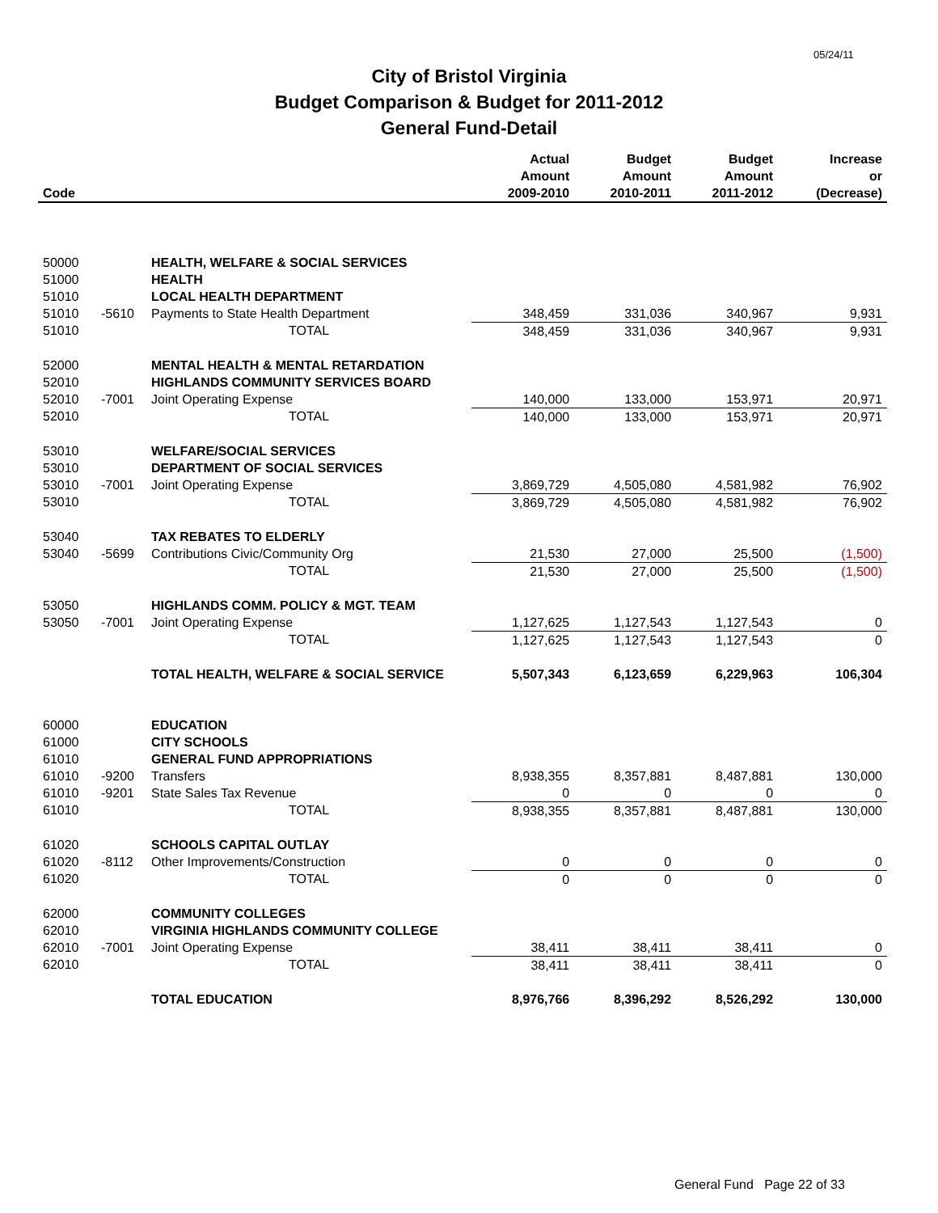05/24/11
City of Bristol Virginia
Budget Comparison & Budget for 2011-2012
General Fund-Detail
| | | | Actual | Budget | Budget | Increase |
| --- | --- | --- | --- | --- | --- | --- |
| | | | Amount | Amount | Amount | or |
| Code | | | 2009-2010 | 2010-2011 | 2011-2012 | (Decrease) |
| 50000 | | HEALTH, WELFARE & SOCIAL SERVICES | | | | |
| 51000 | | HEALTH | | | | |
| 51010 | | LOCAL HEALTH DEPARTMENT | | | | |
| 51010 | -5610 | Payments to State Health Department | 348,459 | 331,036 | 340,967 | 9,931 |
| 51010 | | TOTAL | 348,459 | 331,036 | 340,967 | 9,931 |
| 52000 | | MENTAL HEALTH & MENTAL RETARDATION | | | | |
| 52010 | | HIGHLANDS COMMUNITY SERVICES BOARD | | | | |
| 52010 | -7001 | Joint Operating Expense | 140,000 | 133,000 | 153,971 | 20,971 |
| 52010 | | TOTAL | 140,000 | 133,000 | 153,971 | 20,971 |
| 53010 | | WELFARE/SOCIAL SERVICES | | | | |
| 53010 | | DEPARTMENT OF SOCIAL SERVICES | | | | |
| 53010 | -7001 | Joint Operating Expense | 3,869,729 | 4,505,080 | 4,581,982 | 76,902 |
| 53010 | | TOTAL | 3,869,729 | 4,505,080 | 4,581,982 | 76,902 |
| 53040 | | TAX REBATES TO ELDERLY | | | | |
| 53040 | -5699 | Contributions Civic/Community Org | 21,530 | 27,000 | 25,500 | (1,500) |
| | | TOTAL | 21,530 | 27,000 | 25,500 | (1,500) |
| 53050 | | HIGHLANDS COMM. POLICY & MGT. TEAM | | | | |
| 53050 | -7001 | Joint Operating Expense | 1,127,625 | 1,127,543 | 1,127,543 | 0 |
| | | TOTAL | 1,127,625 | 1,127,543 | 1,127,543 | 0 |
| | | TOTAL HEALTH, WELFARE & SOCIAL SERVICE | 5,507,343 | 6,123,659 | 6,229,963 | 106,304 |
| 60000 | | EDUCATION | | | | |
| 61000 | | CITY SCHOOLS | | | | |
| 61010 | | GENERAL FUND APPROPRIATIONS | | | | |
| 61010 | -9200 | Transfers | 8,938,355 | 8,357,881 | 8,487,881 | 130,000 |
| 61010 | -9201 | State Sales Tax Revenue | 0 | 0 | 0 | 0 |
| 61010 | | TOTAL | 8,938,355 | 8,357,881 | 8,487,881 | 130,000 |
| 61020 | | SCHOOLS CAPITAL OUTLAY | | | | |
| 61020 | -8112 | Other Improvements/Construction | 0 | 0 | 0 | 0 |
| 61020 | | TOTAL | 0 | 0 | 0 | 0 |
| 62000 | | COMMUNITY COLLEGES | | | | |
| 62010 | | VIRGINIA HIGHLANDS COMMUNITY COLLEGE | | | | |
| 62010 | -7001 | Joint Operating Expense | 38,411 | 38,411 | 38,411 | 0 |
| 62010 | | TOTAL | 38,411 | 38,411 | 38,411 | 0 |
| | | TOTAL EDUCATION | 8,976,766 | 8,396,292 | 8,526,292 | 130,000 |
General Fund Page 22 of 33